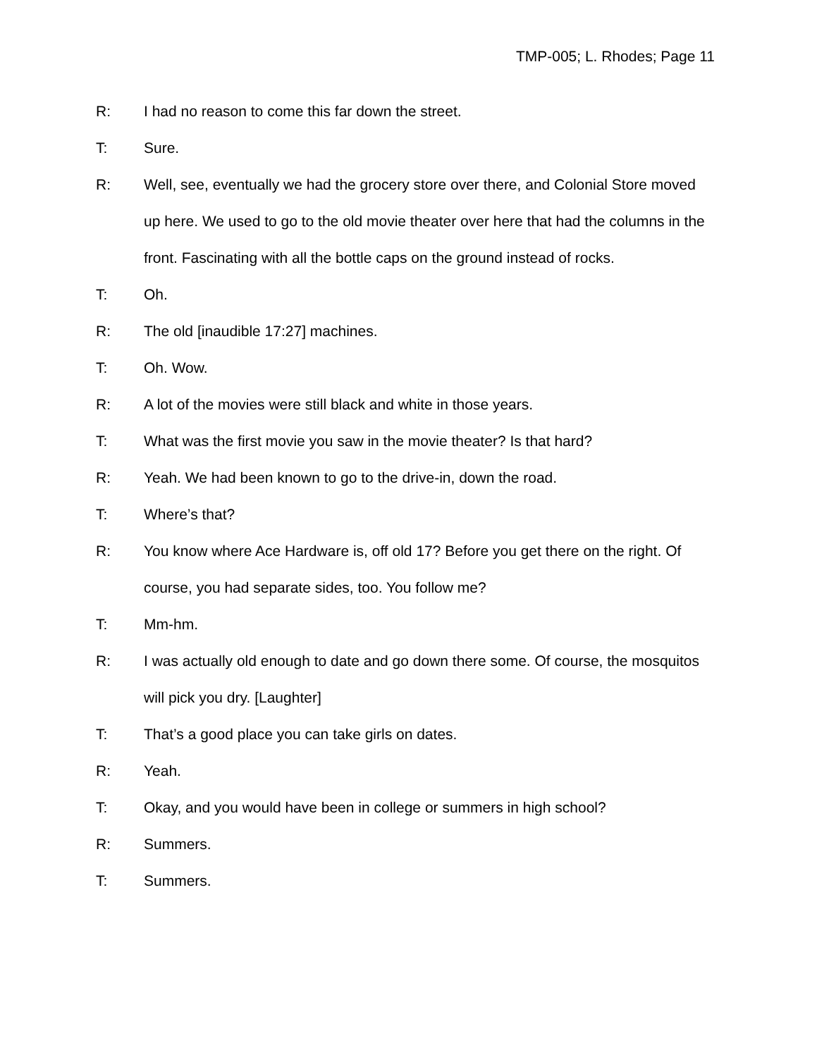TMP-005; L. Rhodes; Page 11
R: I had no reason to come this far down the street.
T: Sure.
R: Well, see, eventually we had the grocery store over there, and Colonial Store moved up here. We used to go to the old movie theater over here that had the columns in the front. Fascinating with all the bottle caps on the ground instead of rocks.
T: Oh.
R: The old [inaudible 17:27] machines.
T: Oh. Wow.
R: A lot of the movies were still black and white in those years.
T: What was the first movie you saw in the movie theater? Is that hard?
R: Yeah. We had been known to go to the drive-in, down the road.
T: Where’s that?
R: You know where Ace Hardware is, off old 17? Before you get there on the right. Of course, you had separate sides, too. You follow me?
T: Mm-hm.
R: I was actually old enough to date and go down there some. Of course, the mosquitos will pick you dry. [Laughter]
T: That’s a good place you can take girls on dates.
R: Yeah.
T: Okay, and you would have been in college or summers in high school?
R: Summers.
T: Summers.